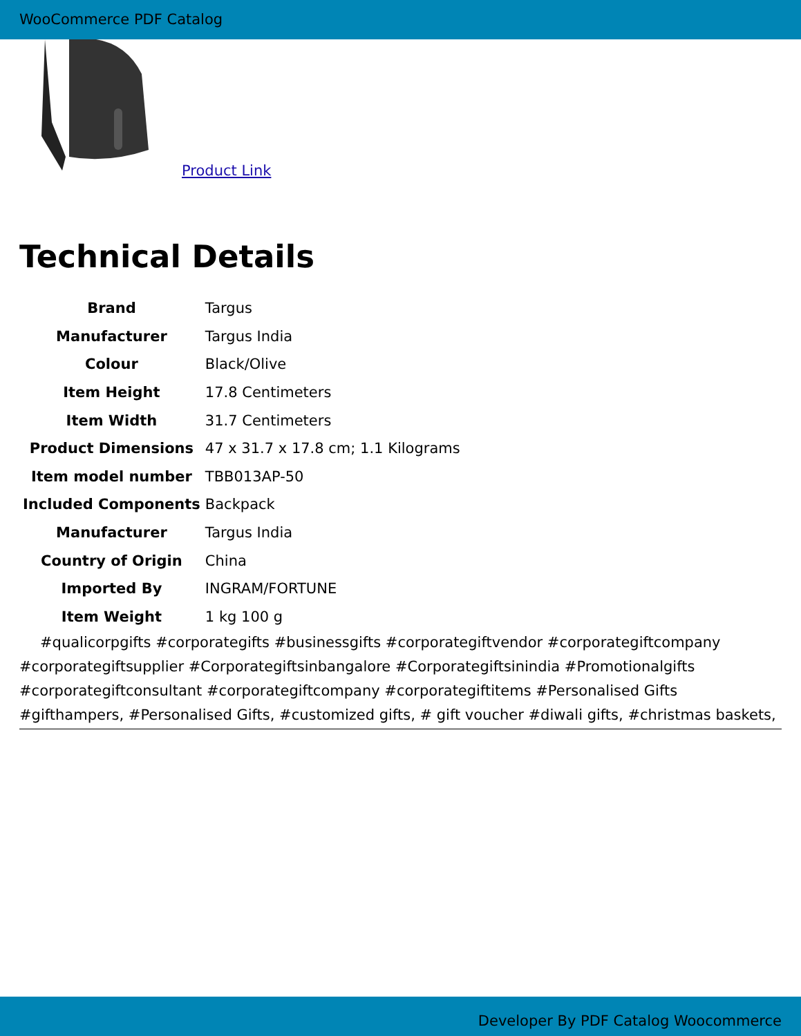WooCommerce PDF Catalog
Product Link
Technical Details
| Brand | Targus |
| Manufacturer | Targus India |
| Colour | Black/Olive |
| Item Height | 17.8 Centimeters |
| Item Width | 31.7 Centimeters |
| Product Dimensions | 47 x 31.7 x 17.8 cm; 1.1 Kilograms |
| Item model number | TBB013AP-50 |
| Included Components | Backpack |
| Manufacturer | Targus India |
| Country of Origin | China |
| Imported By | INGRAM/FORTUNE |
| Item Weight | 1 kg 100 g |
#qualicorpgifts #corporategifts #businessgifts #corporategiftvendor #corporategiftcompany #corporategiftsupplier #Corporategiftsinbangalore #Corporategiftsinindia #Promotionalgifts #corporategiftconsultant #corporategiftcompany #corporategiftitems #Personalised Gifts #gifthampers, #Personalised Gifts, #customized gifts, # gift voucher #diwali gifts, #christmas baskets,
Developer By PDF Catalog Woocommerce